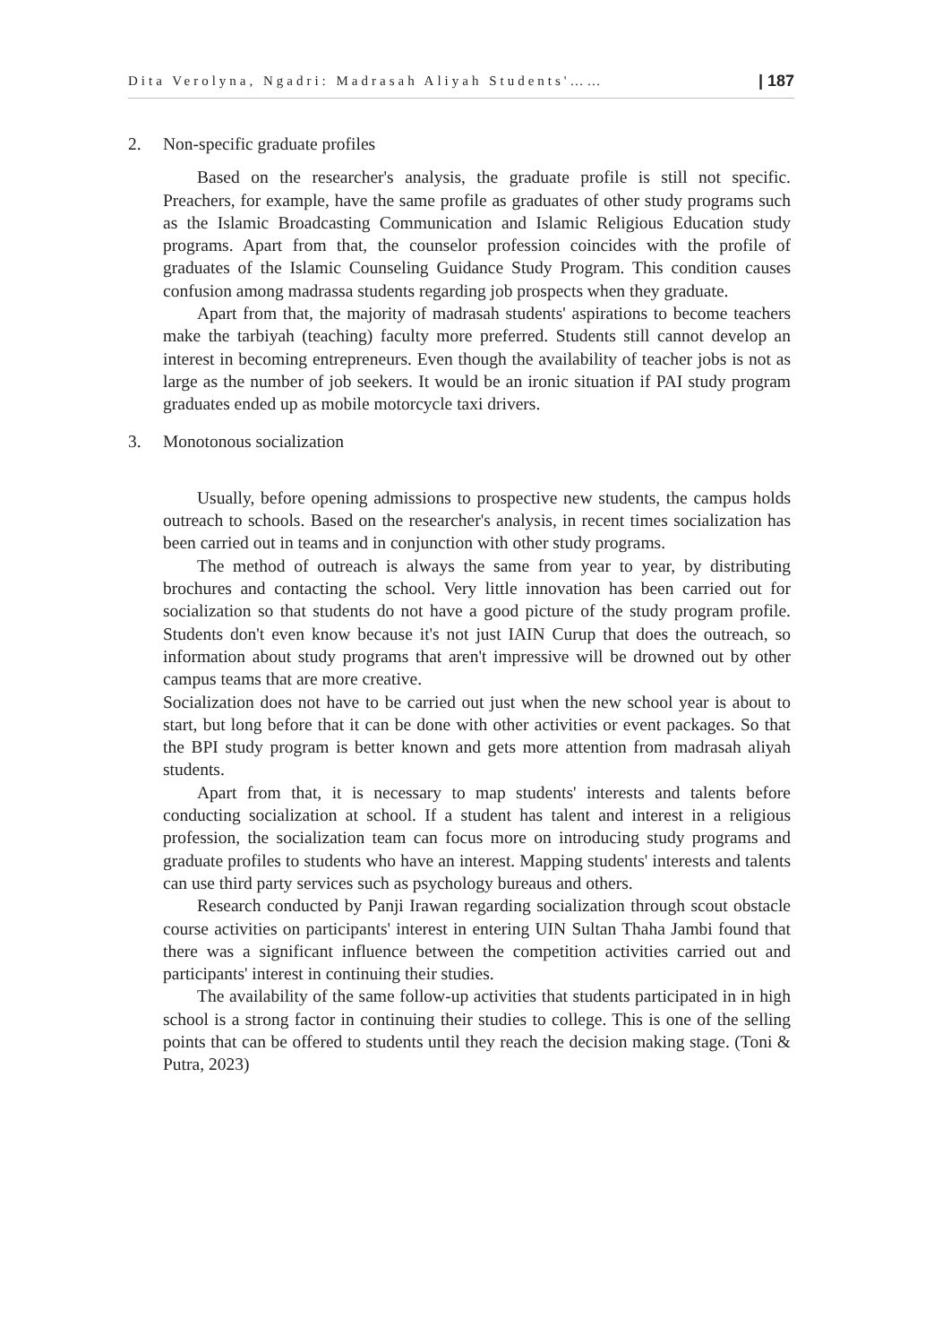Dita Verolyna, Ngadri: Madrasah Aliyah Students'…… | 187
2. Non-specific graduate profiles
Based on the researcher's analysis, the graduate profile is still not specific. Preachers, for example, have the same profile as graduates of other study programs such as the Islamic Broadcasting Communication and Islamic Religious Education study programs. Apart from that, the counselor profession coincides with the profile of graduates of the Islamic Counseling Guidance Study Program. This condition causes confusion among madrassa students regarding job prospects when they graduate.
Apart from that, the majority of madrasah students' aspirations to become teachers make the tarbiyah (teaching) faculty more preferred. Students still cannot develop an interest in becoming entrepreneurs. Even though the availability of teacher jobs is not as large as the number of job seekers. It would be an ironic situation if PAI study program graduates ended up as mobile motorcycle taxi drivers.
3. Monotonous socialization
Usually, before opening admissions to prospective new students, the campus holds outreach to schools. Based on the researcher's analysis, in recent times socialization has been carried out in teams and in conjunction with other study programs.
The method of outreach is always the same from year to year, by distributing brochures and contacting the school. Very little innovation has been carried out for socialization so that students do not have a good picture of the study program profile. Students don't even know because it's not just IAIN Curup that does the outreach, so information about study programs that aren't impressive will be drowned out by other campus teams that are more creative.
Socialization does not have to be carried out just when the new school year is about to start, but long before that it can be done with other activities or event packages. So that the BPI study program is better known and gets more attention from madrasah aliyah students.
Apart from that, it is necessary to map students' interests and talents before conducting socialization at school. If a student has talent and interest in a religious profession, the socialization team can focus more on introducing study programs and graduate profiles to students who have an interest. Mapping students' interests and talents can use third party services such as psychology bureaus and others.
Research conducted by Panji Irawan regarding socialization through scout obstacle course activities on participants' interest in entering UIN Sultan Thaha Jambi found that there was a significant influence between the competition activities carried out and participants' interest in continuing their studies.
The availability of the same follow-up activities that students participated in in high school is a strong factor in continuing their studies to college. This is one of the selling points that can be offered to students until they reach the decision making stage. (Toni & Putra, 2023)